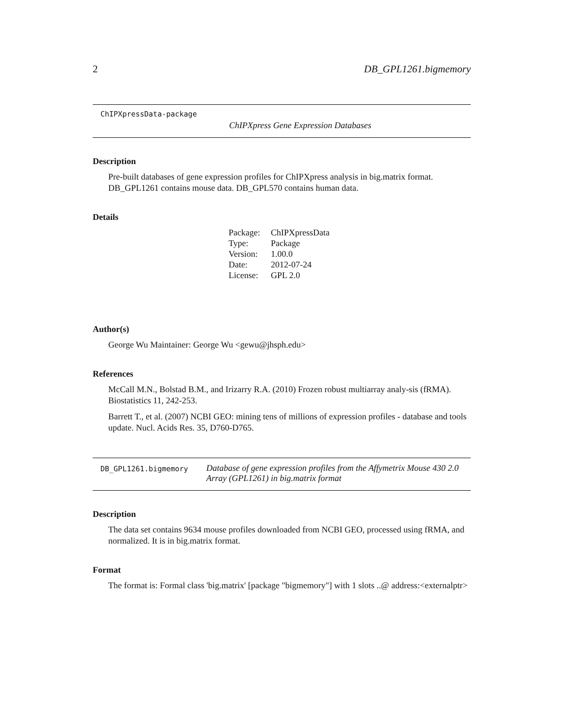2 DB_GPL1261.bigmemory
ChIPXpressData-package
ChIPXpress Gene Expression Databases
Description
Pre-built databases of gene expression profiles for ChIPXpress analysis in big.matrix format. DB_GPL1261 contains mouse data. DB_GPL570 contains human data.
Details
| Package: | ChIPXpressData |
| Type: | Package |
| Version: | 1.00.0 |
| Date: | 2012-07-24 |
| License: | GPL 2.0 |
Author(s)
George Wu Maintainer: George Wu <gewu@jhsph.edu>
References
McCall M.N., Bolstad B.M., and Irizarry R.A. (2010) Frozen robust multiarray analy-sis (fRMA). Biostatistics 11, 242-253.
Barrett T., et al. (2007) NCBI GEO: mining tens of millions of expression profiles - database and tools update. Nucl. Acids Res. 35, D760-D765.
DB_GPL1261.bigmemory Database of gene expression profiles from the Affymetrix Mouse 430 2.0 Array (GPL1261) in big.matrix format
Description
The data set contains 9634 mouse profiles downloaded from NCBI GEO, processed using fRMA, and normalized. It is in big.matrix format.
Format
The format is: Formal class 'big.matrix' [package "bigmemory"] with 1 slots ..@ address:<externalptr>